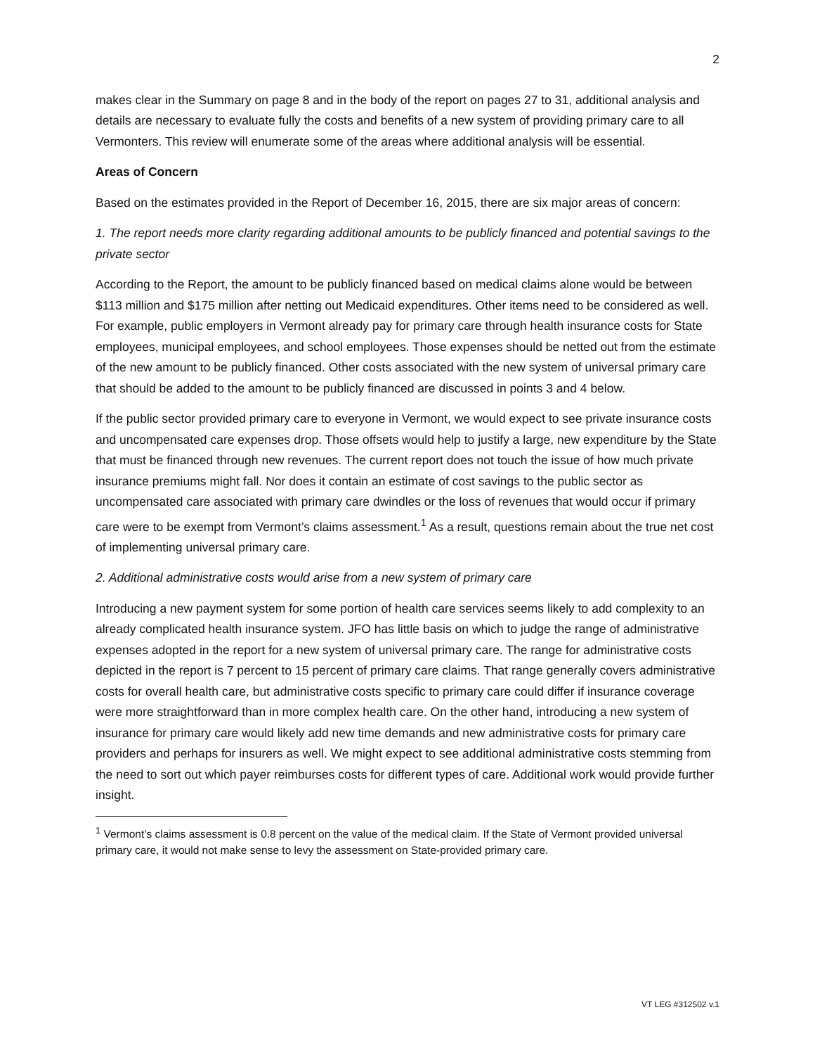2
makes clear in the Summary on page 8 and in the body of the report on pages 27 to 31, additional analysis and details are necessary to evaluate fully the costs and benefits of a new system of providing primary care to all Vermonters. This review will enumerate some of the areas where additional analysis will be essential.
Areas of Concern
Based on the estimates provided in the Report of December 16, 2015, there are six major areas of concern:
1. The report needs more clarity regarding additional amounts to be publicly financed and potential savings to the private sector
According to the Report, the amount to be publicly financed based on medical claims alone would be between $113 million and $175 million after netting out Medicaid expenditures. Other items need to be considered as well. For example, public employers in Vermont already pay for primary care through health insurance costs for State employees, municipal employees, and school employees. Those expenses should be netted out from the estimate of the new amount to be publicly financed. Other costs associated with the new system of universal primary care that should be added to the amount to be publicly financed are discussed in points 3 and 4 below.
If the public sector provided primary care to everyone in Vermont, we would expect to see private insurance costs and uncompensated care expenses drop. Those offsets would help to justify a large, new expenditure by the State that must be financed through new revenues. The current report does not touch the issue of how much private insurance premiums might fall. Nor does it contain an estimate of cost savings to the public sector as uncompensated care associated with primary care dwindles or the loss of revenues that would occur if primary care were to be exempt from Vermont’s claims assessment.<sup>1</sup> As a result, questions remain about the true net cost of implementing universal primary care.
2. Additional administrative costs would arise from a new system of primary care
Introducing a new payment system for some portion of health care services seems likely to add complexity to an already complicated health insurance system. JFO has little basis on which to judge the range of administrative expenses adopted in the report for a new system of universal primary care. The range for administrative costs depicted in the report is 7 percent to 15 percent of primary care claims. That range generally covers administrative costs for overall health care, but administrative costs specific to primary care could differ if insurance coverage were more straightforward than in more complex health care. On the other hand, introducing a new system of insurance for primary care would likely add new time demands and new administrative costs for primary care providers and perhaps for insurers as well. We might expect to see additional administrative costs stemming from the need to sort out which payer reimburses costs for different types of care. Additional work would provide further insight.
<sup>1</sup> Vermont’s claims assessment is 0.8 percent on the value of the medical claim. If the State of Vermont provided universal primary care, it would not make sense to levy the assessment on State-provided primary care.
VT LEG #312502 v.1